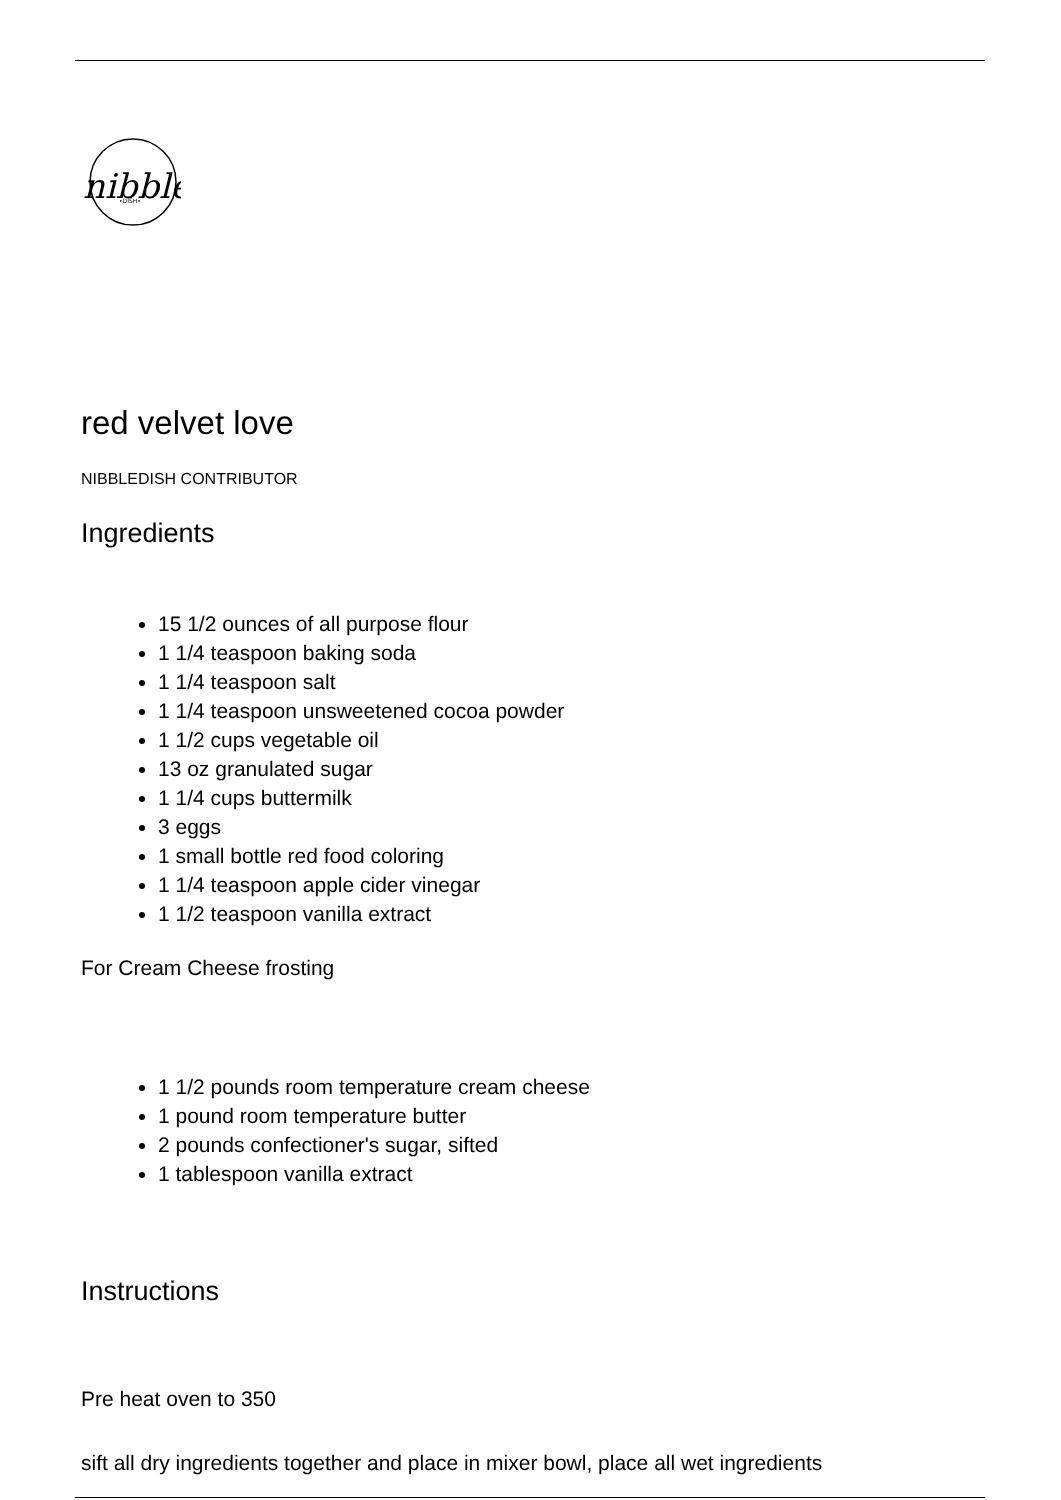nibble
•DISH•
red velvet love
NIBBLEDISH CONTRIBUTOR
Ingredients
15 1/2 ounces of all purpose flour
1 1/4 teaspoon baking soda
1 1/4 teaspoon salt
1 1/4 teaspoon unsweetened cocoa powder
1 1/2 cups vegetable oil
13 oz granulated sugar
1 1/4 cups buttermilk
3 eggs
1 small bottle red food coloring
1 1/4 teaspoon apple cider vinegar
1 1/2 teaspoon vanilla extract
For Cream Cheese frosting
1 1/2 pounds room temperature cream cheese
1 pound room temperature butter
2 pounds confectioner's sugar, sifted
1 tablespoon vanilla extract
Instructions
Pre heat oven to 350
sift all dry ingredients together and place in mixer bowl, place all wet ingredients